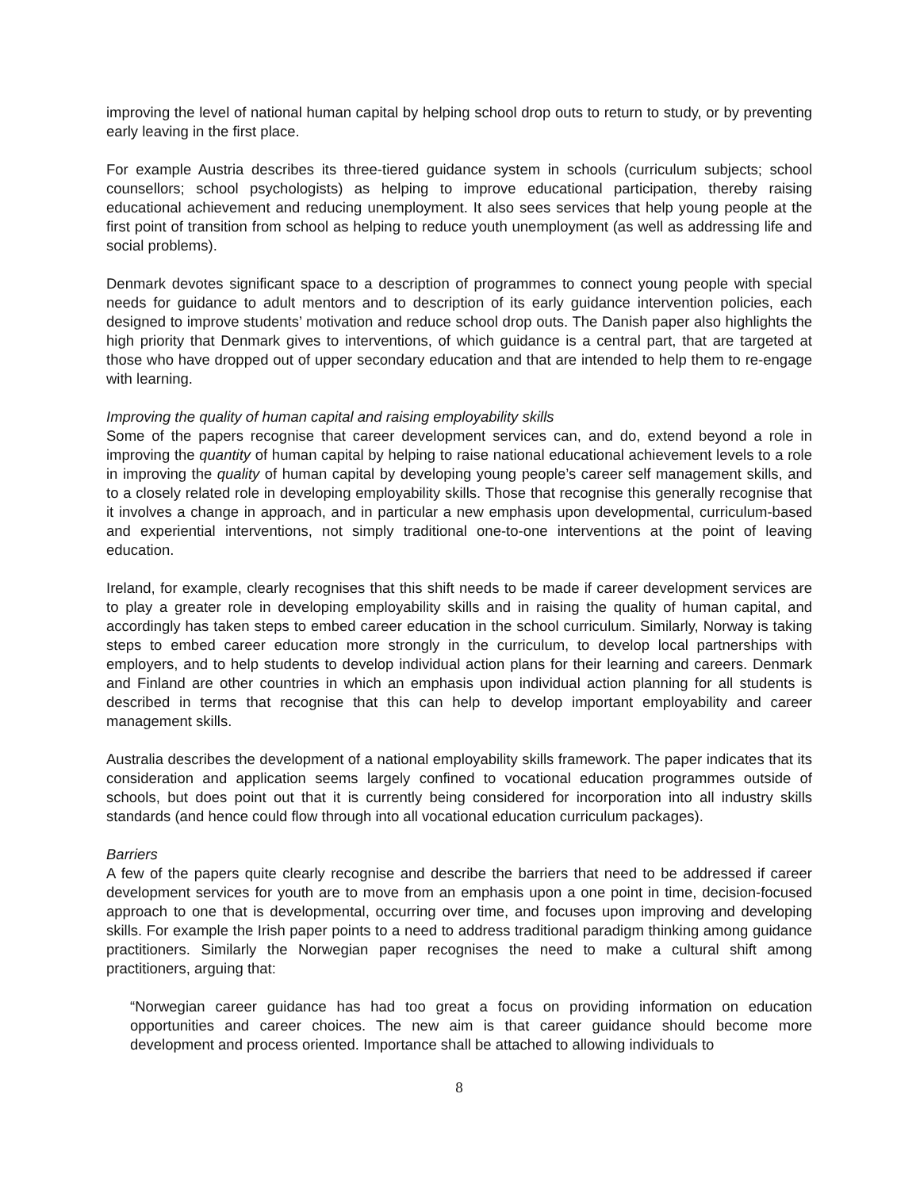improving the level of national human capital by helping school drop outs to return to study, or by preventing early leaving in the first place.
For example Austria describes its three-tiered guidance system in schools (curriculum subjects; school counsellors; school psychologists) as helping to improve educational participation, thereby raising educational achievement and reducing unemployment. It also sees services that help young people at the first point of transition from school as helping to reduce youth unemployment (as well as addressing life and social problems).
Denmark devotes significant space to a description of programmes to connect young people with special needs for guidance to adult mentors and to description of its early guidance intervention policies, each designed to improve students’ motivation and reduce school drop outs. The Danish paper also highlights the high priority that Denmark gives to interventions, of which guidance is a central part, that are targeted at those who have dropped out of upper secondary education and that are intended to help them to re-engage with learning.
Improving the quality of human capital and raising employability skills
Some of the papers recognise that career development services can, and do, extend beyond a role in improving the quantity of human capital by helping to raise national educational achievement levels to a role in improving the quality of human capital by developing young people’s career self management skills, and to a closely related role in developing employability skills. Those that recognise this generally recognise that it involves a change in approach, and in particular a new emphasis upon developmental, curriculum-based and experiential interventions, not simply traditional one-to-one interventions at the point of leaving education.
Ireland, for example, clearly recognises that this shift needs to be made if career development services are to play a greater role in developing employability skills and in raising the quality of human capital, and accordingly has taken steps to embed career education in the school curriculum. Similarly, Norway is taking steps to embed career education more strongly in the curriculum, to develop local partnerships with employers, and to help students to develop individual action plans for their learning and careers. Denmark and Finland are other countries in which an emphasis upon individual action planning for all students is described in terms that recognise that this can help to develop important employability and career management skills.
Australia describes the development of a national employability skills framework. The paper indicates that its consideration and application seems largely confined to vocational education programmes outside of schools, but does point out that it is currently being considered for incorporation into all industry skills standards (and hence could flow through into all vocational education curriculum packages).
Barriers
A few of the papers quite clearly recognise and describe the barriers that need to be addressed if career development services for youth are to move from an emphasis upon a one point in time, decision-focused approach to one that is developmental, occurring over time, and focuses upon improving and developing skills. For example the Irish paper points to a need to address traditional paradigm thinking among guidance practitioners. Similarly the Norwegian paper recognises the need to make a cultural shift among practitioners, arguing that:
“Norwegian career guidance has had too great a focus on providing information on education opportunities and career choices. The new aim is that career guidance should become more development and process oriented. Importance shall be attached to allowing individuals to
8